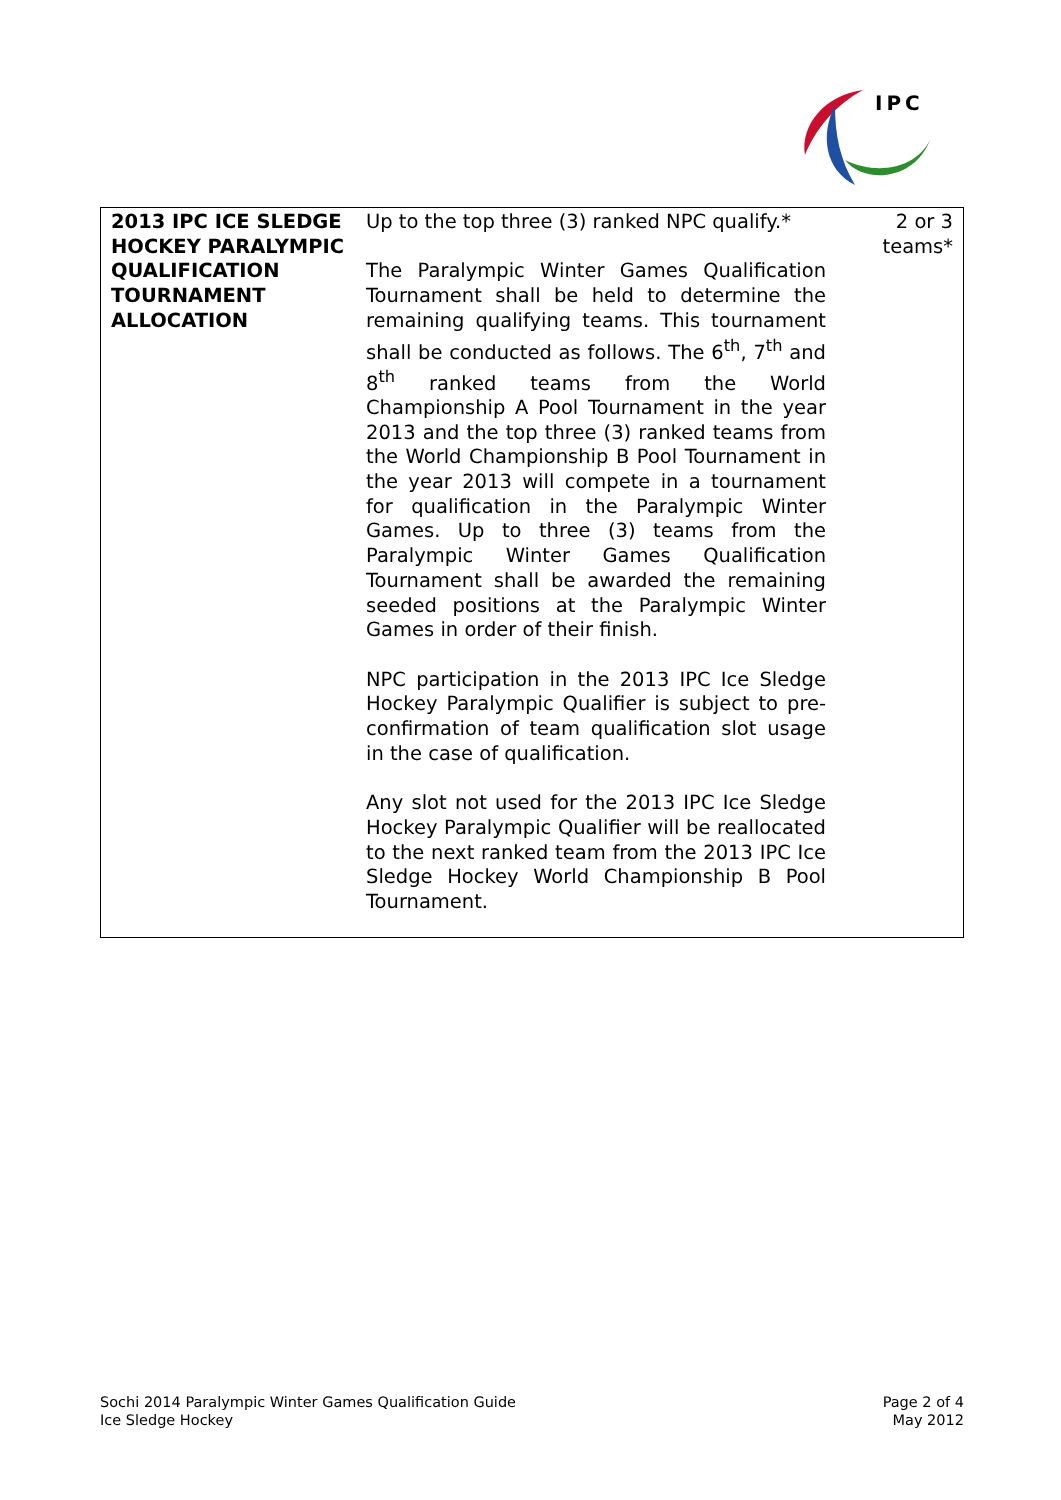IPC
| 2013 IPC ICE SLEDGE HOCKEY PARALYMPIC QUALIFICATION TOURNAMENT ALLOCATION | Up to the top three (3) ranked NPC qualify.* The Paralympic Winter Games Qualification Tournament shall be held to determine the remaining qualifying teams. This tournament shall be conducted as follows. The 6<sup>th</sup>, 7<sup>th</sup> and 8<sup>th</sup> ranked teams from the World Championship A Pool Tournament in the year 2013 and the top three (3) ranked teams from the World Championship B Pool Tournament in the year 2013 will compete in a tournament for qualification in the Paralympic Winter Games. Up to three (3) teams from the Paralympic Winter Games Qualification Tournament shall be awarded the remaining seeded positions at the Paralympic Winter Games in order of their finish. NPC participation in the 2013 IPC Ice Sledge Hockey Paralympic Qualifier is subject to pre-confirmation of team qualification slot usage in the case of qualification. Any slot not used for the 2013 IPC Ice Sledge Hockey Paralympic Qualifier will be reallocated to the next ranked team from the 2013 IPC Ice Sledge Hockey World Championship B Pool Tournament. | 2 or 3 teams* |
Sochi 2014 Paralympic Winter Games Qualification Guide
Ice Sledge Hockey
Page 2 of 4
May 2012